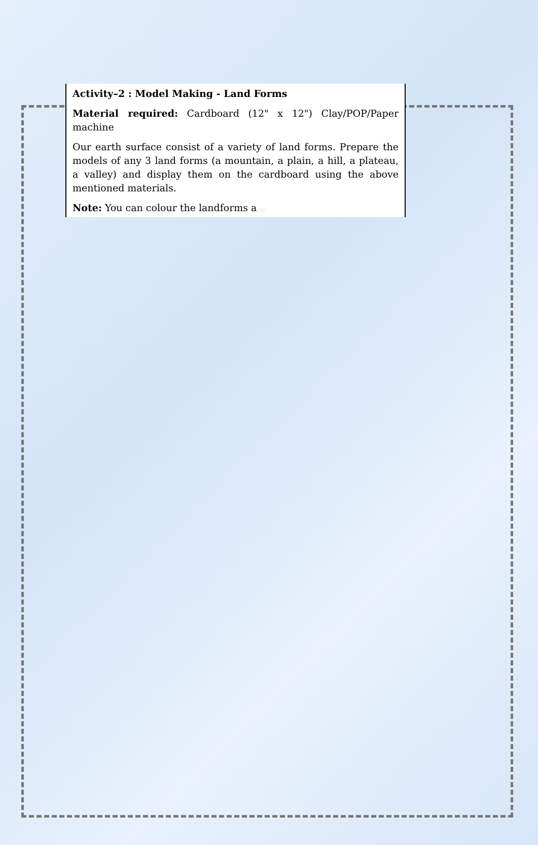Activity–2 : Model Making - Land Forms
Material required: Cardboard (12" x 12") Clay/POP/Paper machine
Our earth surface consist of a variety of land forms. Prepare the models of any 3 land forms (a mountain, a plain, a hill, a plateau, a valley) and display them on the cardboard using the above mentioned materials.
Note: You can colour the landforms a...